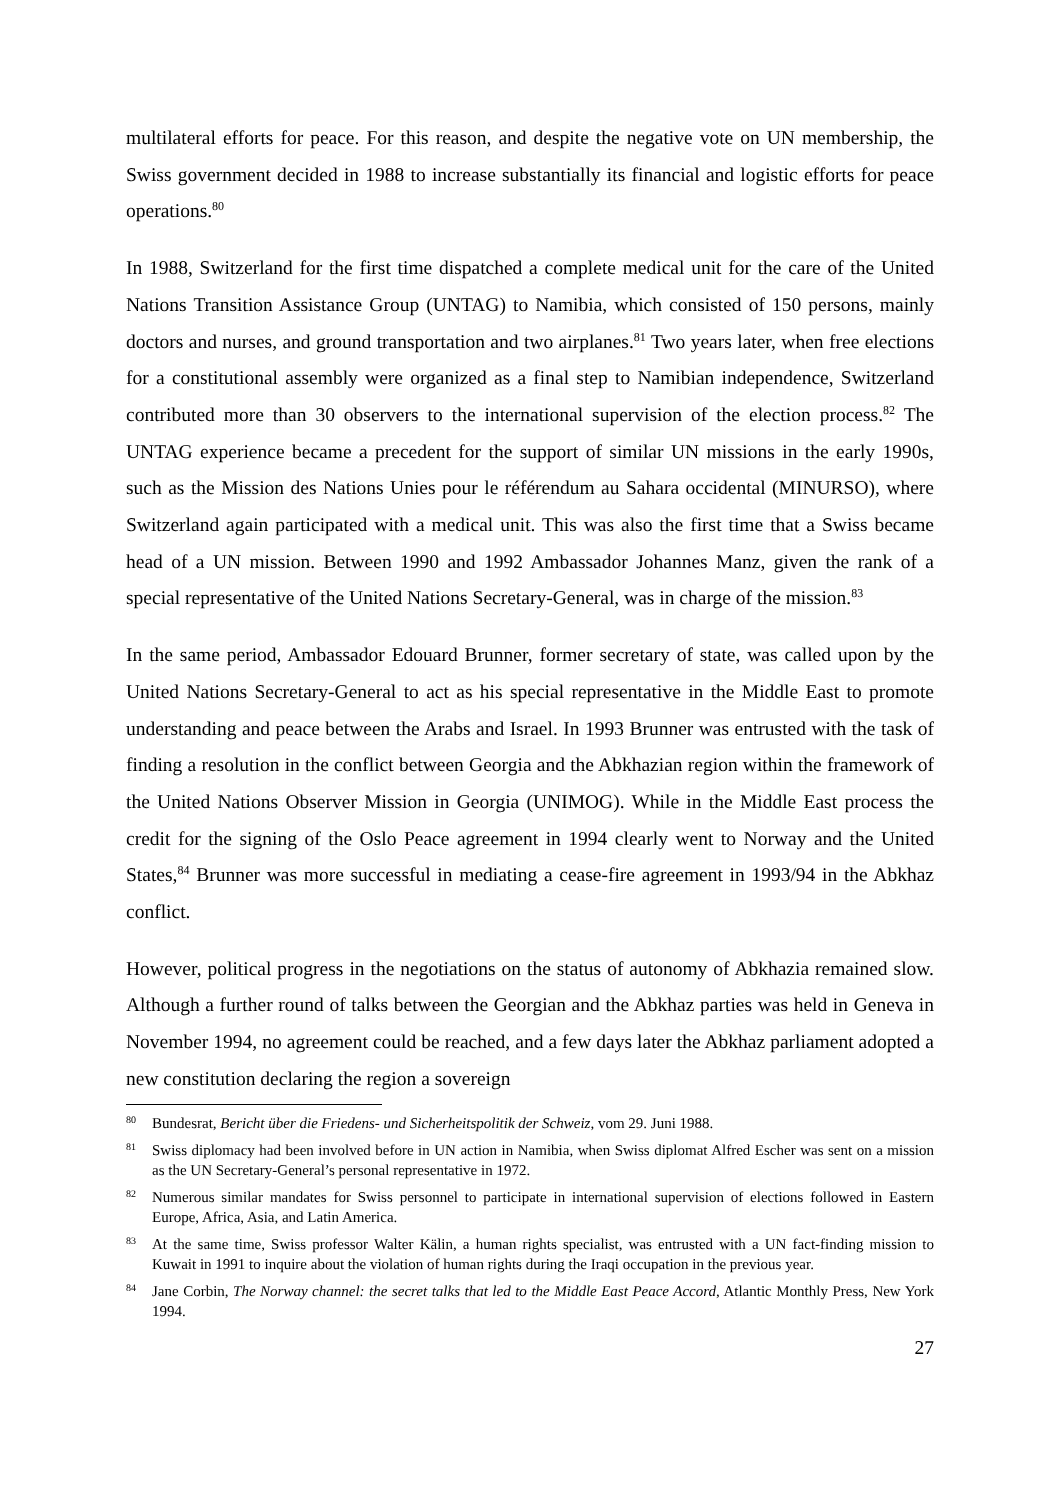multilateral efforts for peace. For this reason, and despite the negative vote on UN membership, the Swiss government decided in 1988 to increase substantially its financial and logistic efforts for peace operations.<sup>80</sup>
In 1988, Switzerland for the first time dispatched a complete medical unit for the care of the United Nations Transition Assistance Group (UNTAG) to Namibia, which consisted of 150 persons, mainly doctors and nurses, and ground transportation and two airplanes.<sup>81</sup> Two years later, when free elections for a constitutional assembly were organized as a final step to Namibian independence, Switzerland contributed more than 30 observers to the international supervision of the election process.<sup>82</sup> The UNTAG experience became a precedent for the support of similar UN missions in the early 1990s, such as the Mission des Nations Unies pour le référendum au Sahara occidental (MINURSO), where Switzerland again participated with a medical unit. This was also the first time that a Swiss became head of a UN mission. Between 1990 and 1992 Ambassador Johannes Manz, given the rank of a special representative of the United Nations Secretary-General, was in charge of the mission.<sup>83</sup>
In the same period, Ambassador Edouard Brunner, former secretary of state, was called upon by the United Nations Secretary-General to act as his special representative in the Middle East to promote understanding and peace between the Arabs and Israel. In 1993 Brunner was entrusted with the task of finding a resolution in the conflict between Georgia and the Abkhazian region within the framework of the United Nations Observer Mission in Georgia (UNIMOG). While in the Middle East process the credit for the signing of the Oslo Peace agreement in 1994 clearly went to Norway and the United States,<sup>84</sup> Brunner was more successful in mediating a cease-fire agreement in 1993/94 in the Abkhaz conflict.
However, political progress in the negotiations on the status of autonomy of Abkhazia remained slow. Although a further round of talks between the Georgian and the Abkhaz parties was held in Geneva in November 1994, no agreement could be reached, and a few days later the Abkhaz parliament adopted a new constitution declaring the region a sovereign
80 Bundesrat, Bericht über die Friedens- und Sicherheitspolitik der Schweiz, vom 29. Juni 1988.
81 Swiss diplomacy had been involved before in UN action in Namibia, when Swiss diplomat Alfred Escher was sent on a mission as the UN Secretary-General’s personal representative in 1972.
82 Numerous similar mandates for Swiss personnel to participate in international supervision of elections followed in Eastern Europe, Africa, Asia, and Latin America.
83 At the same time, Swiss professor Walter Kälin, a human rights specialist, was entrusted with a UN fact-finding mission to Kuwait in 1991 to inquire about the violation of human rights during the Iraqi occupation in the previous year.
84 Jane Corbin, The Norway channel: the secret talks that led to the Middle East Peace Accord, Atlantic Monthly Press, New York 1994.
27